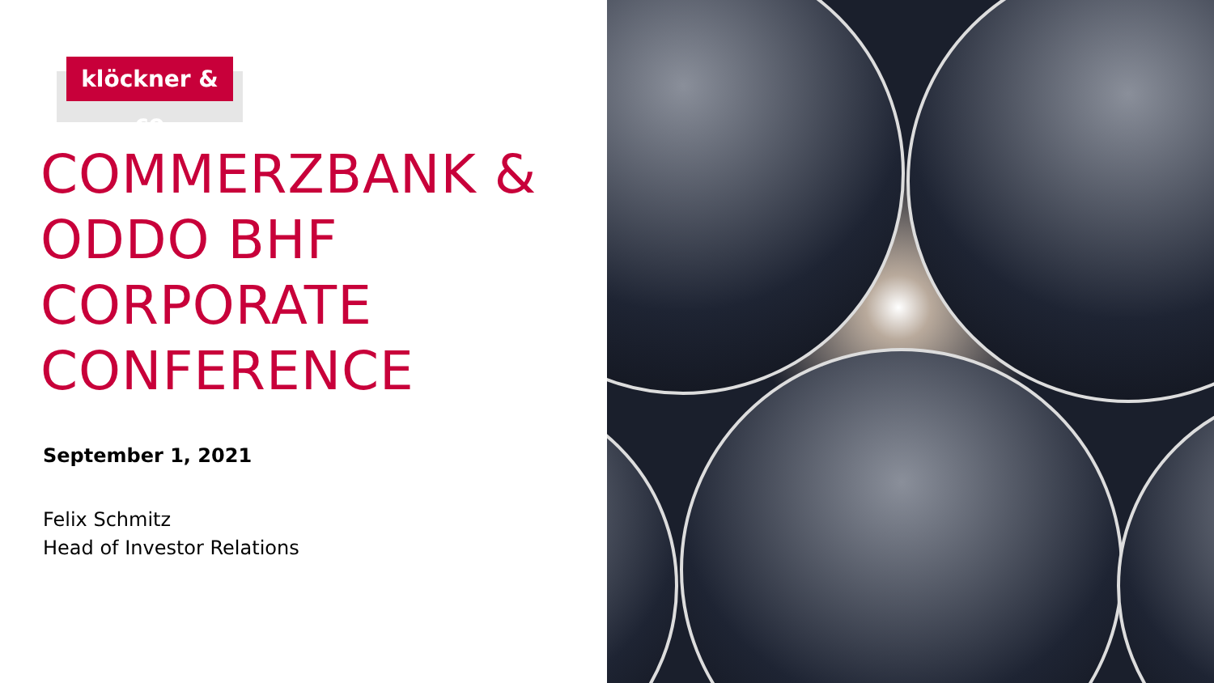klöckner & co
COMMERZBANK &
ODDO BHF
CORPORATE
CONFERENCE
September 1, 2021
Felix Schmitz
Head of Investor Relations